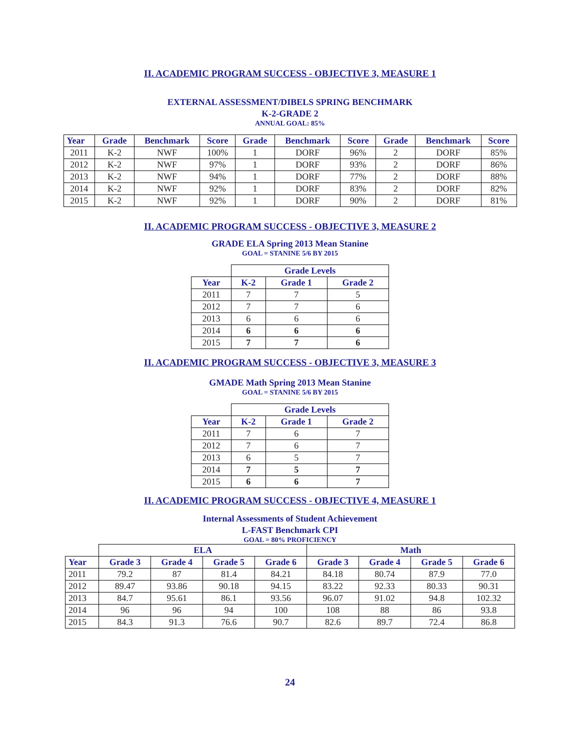II. ACADEMIC PROGRAM SUCCESS - OBJECTIVE 3, MEASURE 1
EXTERNAL ASSESSMENT/DIBELS SPRING BENCHMARK
K-2-GRADE 2
ANNUAL GOAL: 85%
| Year | Grade | Benchmark | Score | Grade | Benchmark | Score | Grade | Benchmark | Score |
| --- | --- | --- | --- | --- | --- | --- | --- | --- | --- |
| 2011 | K-2 | NWF | 100% | 1 | DORF | 96% | 2 | DORF | 85% |
| 2012 | K-2 | NWF | 97% | 1 | DORF | 93% | 2 | DORF | 86% |
| 2013 | K-2 | NWF | 94% | 1 | DORF | 77% | 2 | DORF | 88% |
| 2014 | K-2 | NWF | 92% | 1 | DORF | 83% | 2 | DORF | 82% |
| 2015 | K-2 | NWF | 92% | 1 | DORF | 90% | 2 | DORF | 81% |
II. ACADEMIC PROGRAM SUCCESS - OBJECTIVE 3, MEASURE 2
GRADE ELA Spring 2013 Mean Stanine
GOAL = STANINE 5/6 BY 2015
| | Grade Levels | | |
| --- | --- | --- | --- |
| Year | K-2 | Grade 1 | Grade 2 |
| 2011 | 7 | 7 | 5 |
| 2012 | 7 | 7 | 6 |
| 2013 | 6 | 6 | 6 |
| 2014 | 6 | 6 | 6 |
| 2015 | 7 | 7 | 6 |
II. ACADEMIC PROGRAM SUCCESS - OBJECTIVE 3, MEASURE 3
GMADE Math Spring 2013 Mean Stanine
GOAL = STANINE 5/6 BY 2015
| | Grade Levels | | |
| --- | --- | --- | --- |
| Year | K-2 | Grade 1 | Grade 2 |
| 2011 | 7 | 6 | 7 |
| 2012 | 7 | 6 | 7 |
| 2013 | 6 | 5 | 7 |
| 2014 | 7 | 5 | 7 |
| 2015 | 6 | 6 | 7 |
II. ACADEMIC PROGRAM SUCCESS - OBJECTIVE 4, MEASURE 1
Internal Assessments of Student Achievement
L-FAST Benchmark CPI
GOAL = 80% PROFICIENCY
| | ELA | | | | Math | | | |
| --- | --- | --- | --- | --- | --- | --- | --- | --- |
| Year | Grade 3 | Grade 4 | Grade 5 | Grade 6 | Grade 3 | Grade 4 | Grade 5 | Grade 6 |
| 2011 | 79.2 | 87 | 81.4 | 84.21 | 84.18 | 80.74 | 87.9 | 77.0 |
| 2012 | 89.47 | 93.86 | 90.18 | 94.15 | 83.22 | 92.33 | 80.33 | 90.31 |
| 2013 | 84.7 | 95.61 | 86.1 | 93.56 | 96.07 | 91.02 | 94.8 | 102.32 |
| 2014 | 96 | 96 | 94 | 100 | 108 | 88 | 86 | 93.8 |
| 2015 | 84.3 | 91.3 | 76.6 | 90.7 | 82.6 | 89.7 | 72.4 | 86.8 |
24